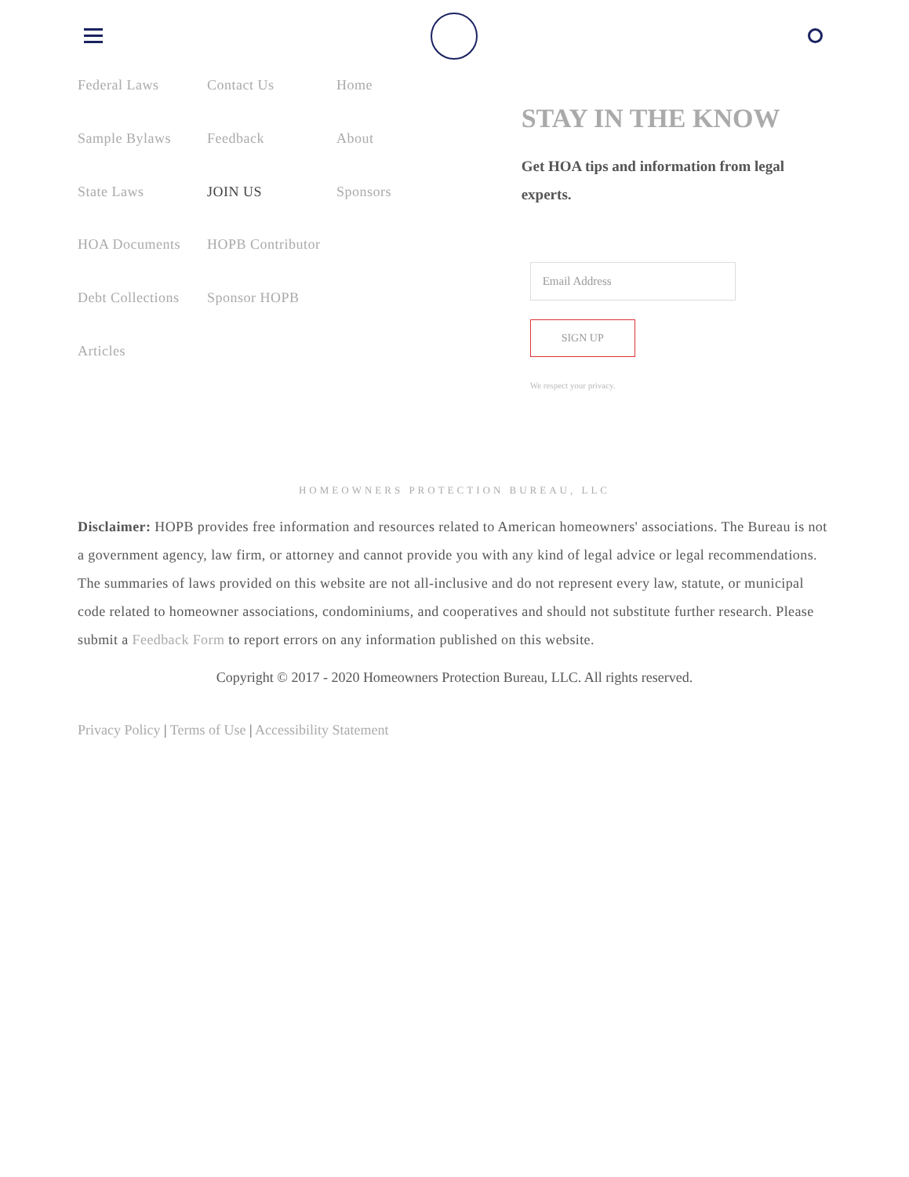Federal Laws
Contact Us
Home
Sample Bylaws
Feedback
About
State Laws
JOIN US
Sponsors
HOA Documents
HOPB Contributor
Debt Collections
Sponsor HOPB
Articles
STAY IN THE KNOW
Get HOA tips and information from legal experts.
Email Address
SIGN UP
We respect your privacy.
HOMEOWNERS PROTECTION BUREAU, LLC
Disclaimer: HOPB provides free information and resources related to American homeowners' associations. The Bureau is not a government agency, law firm, or attorney and cannot provide you with any kind of legal advice or legal recommendations. The summaries of laws provided on this website are not all-inclusive and do not represent every law, statute, or municipal code related to homeowner associations, condominiums, and cooperatives and should not substitute further research. Please submit a Feedback Form to report errors on any information published on this website.
Copyright © 2017 - 2020 Homeowners Protection Bureau, LLC. All rights reserved.
Privacy Policy | Terms of Use | Accessibility Statement